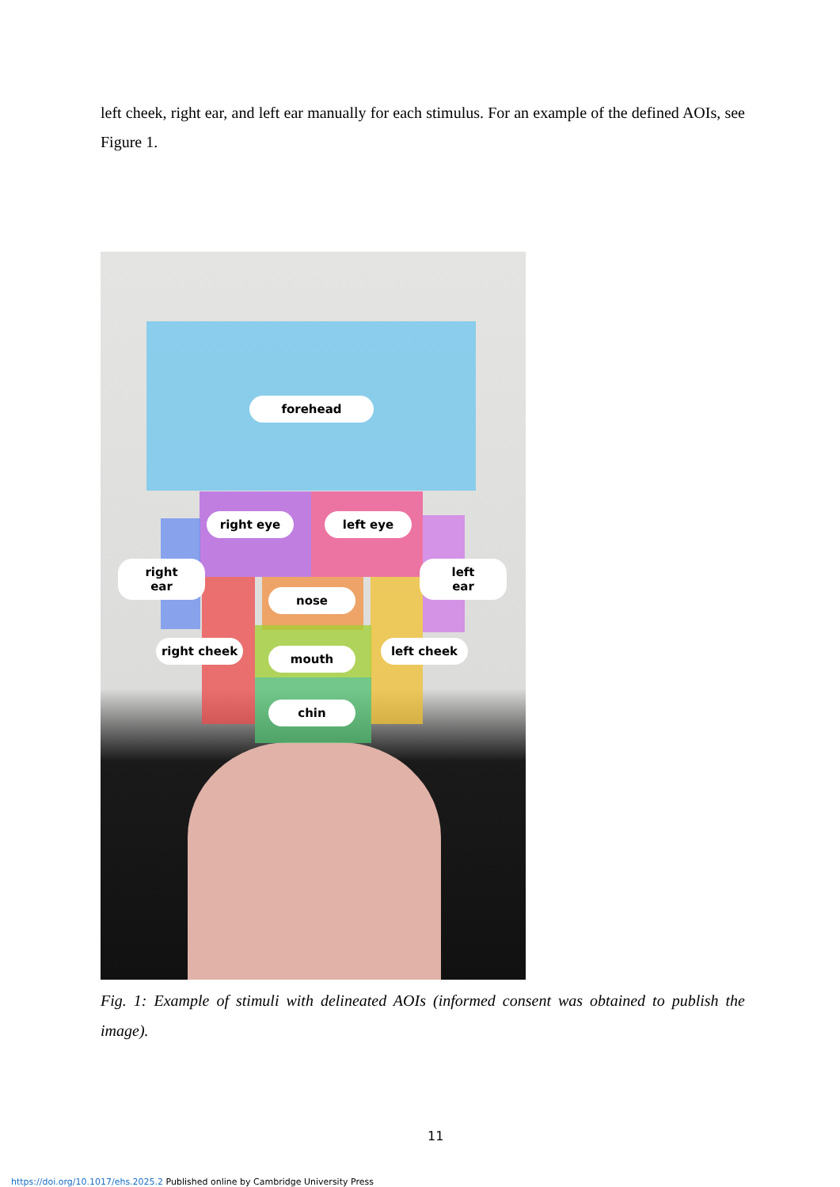left cheek, right ear, and left ear manually for each stimulus. For an example of the defined AOIs, see Figure 1.
forehead
right eye left eye
right
ear
left
ear
nose
right cheek left cheek
mouth
chin
Fig. 1: Example of stimuli with delineated AOIs (informed consent was obtained to publish the image).
11
https://doi.org/10.1017/ehs.2025.2 Published online by Cambridge University Press